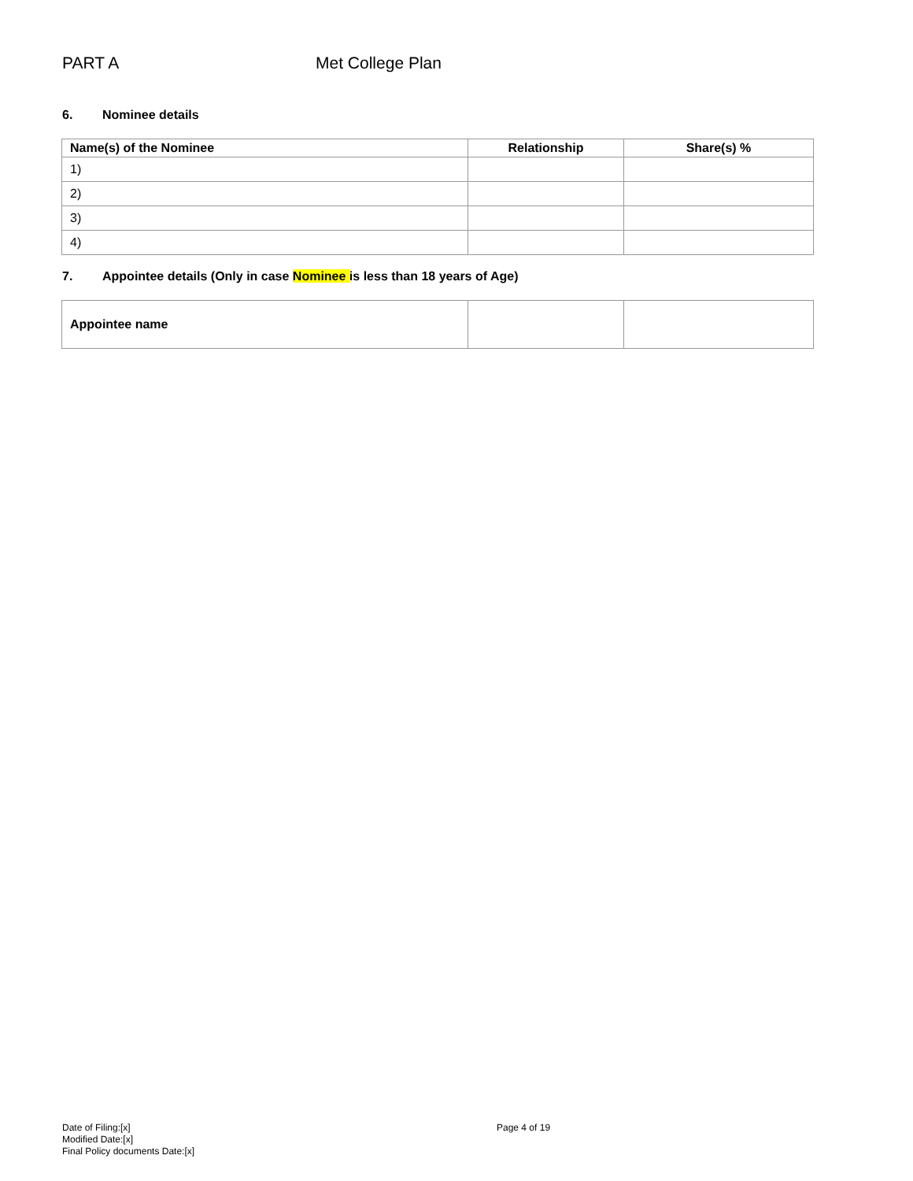PART A Met College Plan
6. Nominee details
| Name(s) of the Nominee | Relationship | Share(s) % |
| --- | --- | --- |
| 1) | | |
| 2) | | |
| 3) | | |
| 4) | | |
7. Appointee details (Only in case Nominee is less than 18 years of Age)
| Appointee name | | |
Date of Filing:[x]
Modified Date:[x]
Final Policy documents Date:[x]
Page 4 of 19